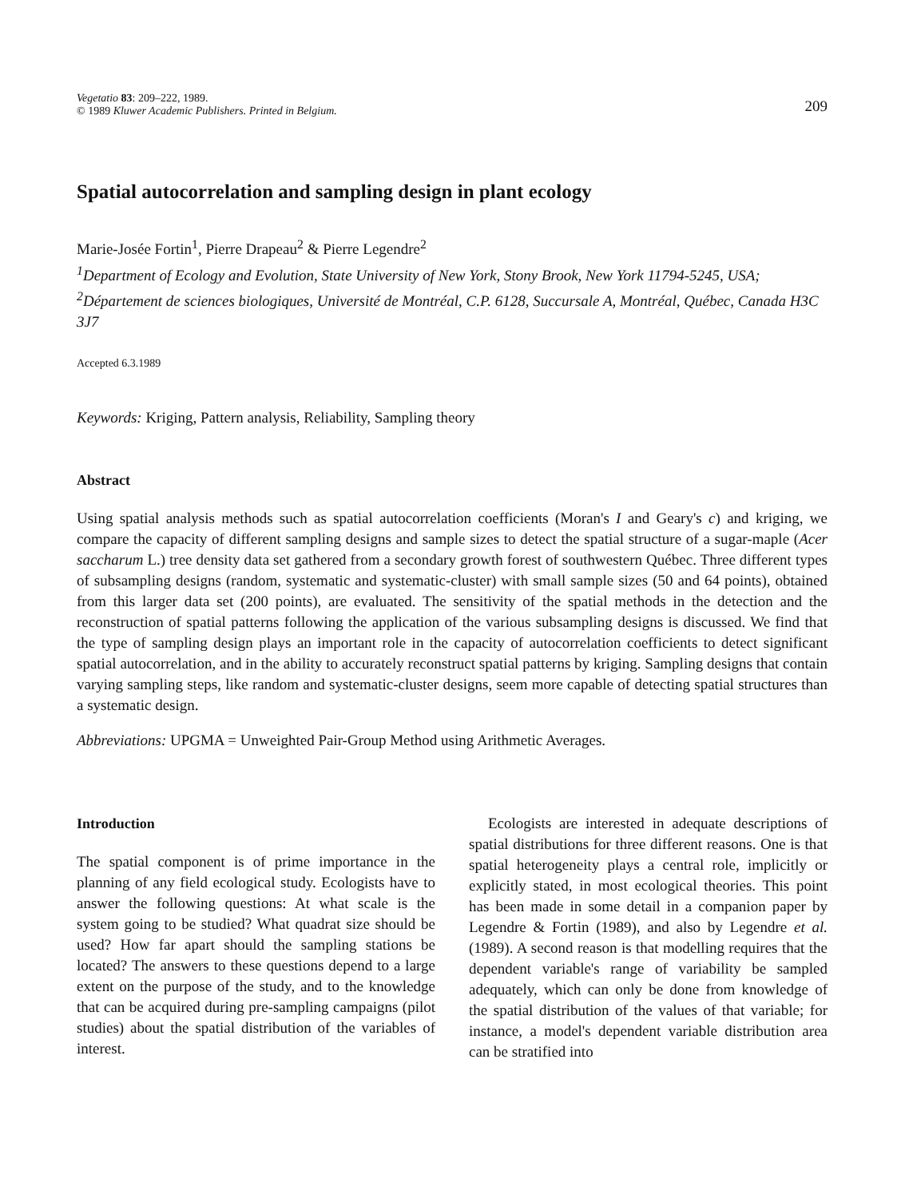Vegetatio 83: 209–222, 1989.
© 1989 Kluwer Academic Publishers. Printed in Belgium.
209
Spatial autocorrelation and sampling design in plant ecology
Marie-Josée Fortin<sup>1</sup>, Pierre Drapeau<sup>2</sup> & Pierre Legendre<sup>2</sup>
<sup>1</sup> Department of Ecology and Evolution, State University of New York, Stony Brook, New York 11794-5245, USA; <sup>2</sup>Département de sciences biologiques, Université de Montréal, C.P. 6128, Succursale A, Montréal, Québec, Canada H3C 3J7
Accepted 6.3.1989
Keywords: Kriging, Pattern analysis, Reliability, Sampling theory
Abstract
Using spatial analysis methods such as spatial autocorrelation coefficients (Moran's I and Geary's c) and kriging, we compare the capacity of different sampling designs and sample sizes to detect the spatial structure of a sugar-maple (Acer saccharum L.) tree density data set gathered from a secondary growth forest of southwestern Québec. Three different types of subsampling designs (random, systematic and systematic-cluster) with small sample sizes (50 and 64 points), obtained from this larger data set (200 points), are evaluated. The sensitivity of the spatial methods in the detection and the reconstruction of spatial patterns following the application of the various subsampling designs is discussed. We find that the type of sampling design plays an important role in the capacity of autocorrelation coefficients to detect significant spatial autocorrelation, and in the ability to accurately reconstruct spatial patterns by kriging. Sampling designs that contain varying sampling steps, like random and systematic-cluster designs, seem more capable of detecting spatial structures than a systematic design.
Abbreviations: UPGMA = Unweighted Pair-Group Method using Arithmetic Averages.
Introduction
The spatial component is of prime importance in the planning of any field ecological study. Ecologists have to answer the following questions: At what scale is the system going to be studied? What quadrat size should be used? How far apart should the sampling stations be located? The answers to these questions depend to a large extent on the purpose of the study, and to the knowledge that can be acquired during pre-sampling campaigns (pilot studies) about the spatial distribution of the variables of interest.
Ecologists are interested in adequate descriptions of spatial distributions for three different reasons. One is that spatial heterogeneity plays a central role, implicitly or explicitly stated, in most ecological theories. This point has been made in some detail in a companion paper by Legendre & Fortin (1989), and also by Legendre et al. (1989). A second reason is that modelling requires that the dependent variable's range of variability be sampled adequately, which can only be done from knowledge of the spatial distribution of the values of that variable; for instance, a model's dependent variable distribution area can be stratified into